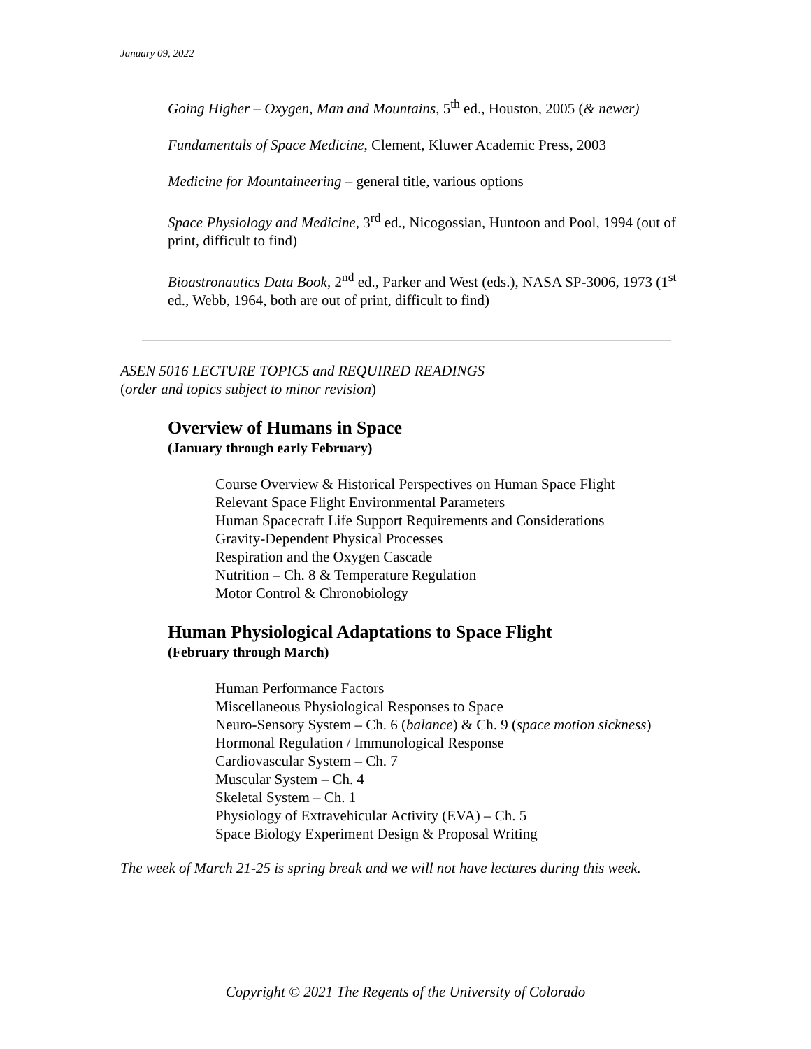January 09, 2022
Going Higher – Oxygen, Man and Mountains, 5<sup>th</sup> ed., Houston, 2005 (& newer)
Fundamentals of Space Medicine, Clement, Kluwer Academic Press, 2003
Medicine for Mountaineering – general title, various options
Space Physiology and Medicine, 3<sup>rd</sup> ed., Nicogossian, Huntoon and Pool, 1994 (out of print, difficult to find)
Bioastronautics Data Book, 2<sup>nd</sup> ed., Parker and West (eds.), NASA SP-3006, 1973 (1<sup>st</sup> ed., Webb, 1964, both are out of print, difficult to find)
ASEN 5016 LECTURE TOPICS and REQUIRED READINGS
(order and topics subject to minor revision)
Overview of Humans in Space
(January through early February)
Course Overview & Historical Perspectives on Human Space Flight
Relevant Space Flight Environmental Parameters
Human Spacecraft Life Support Requirements and Considerations
Gravity-Dependent Physical Processes
Respiration and the Oxygen Cascade
Nutrition – Ch. 8 & Temperature Regulation
Motor Control & Chronobiology
Human Physiological Adaptations to Space Flight
(February through March)
Human Performance Factors
Miscellaneous Physiological Responses to Space
Neuro-Sensory System – Ch. 6 (balance) & Ch. 9 (space motion sickness)
Hormonal Regulation / Immunological Response
Cardiovascular System – Ch. 7
Muscular System – Ch. 4
Skeletal System – Ch. 1
Physiology of Extravehicular Activity (EVA) – Ch. 5
Space Biology Experiment Design & Proposal Writing
The week of March 21-25 is spring break and we will not have lectures during this week.
Copyright © 2021 The Regents of the University of Colorado